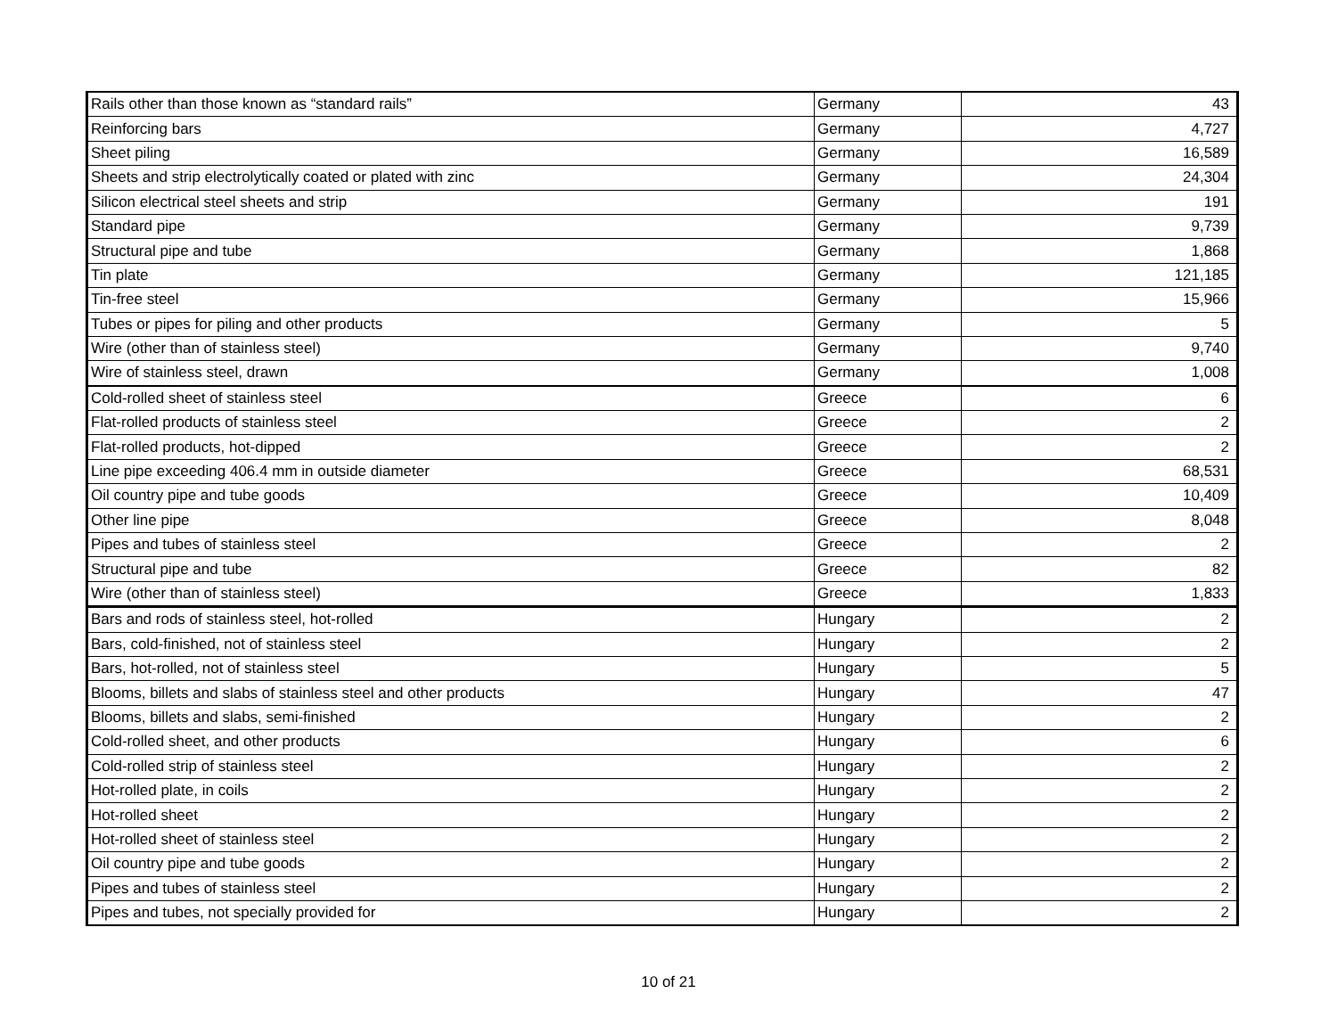| Rails other than those known as “standard rails” | Germany | 43 |
| Reinforcing bars | Germany | 4,727 |
| Sheet piling | Germany | 16,589 |
| Sheets and strip electrolytically coated or plated with zinc | Germany | 24,304 |
| Silicon electrical steel sheets and strip | Germany | 191 |
| Standard pipe | Germany | 9,739 |
| Structural pipe and tube | Germany | 1,868 |
| Tin plate | Germany | 121,185 |
| Tin-free steel | Germany | 15,966 |
| Tubes or pipes for piling and other products | Germany | 5 |
| Wire (other than of stainless steel) | Germany | 9,740 |
| Wire of stainless steel, drawn | Germany | 1,008 |
| Cold-rolled sheet of stainless steel | Greece | 6 |
| Flat-rolled products of stainless steel | Greece | 2 |
| Flat-rolled products, hot-dipped | Greece | 2 |
| Line pipe exceeding 406.4 mm in outside diameter | Greece | 68,531 |
| Oil country pipe and tube goods | Greece | 10,409 |
| Other line pipe | Greece | 8,048 |
| Pipes and tubes of stainless steel | Greece | 2 |
| Structural pipe and tube | Greece | 82 |
| Wire (other than of stainless steel) | Greece | 1,833 |
| Bars and rods of stainless steel, hot-rolled | Hungary | 2 |
| Bars, cold-finished, not of stainless steel | Hungary | 2 |
| Bars, hot-rolled, not of stainless steel | Hungary | 5 |
| Blooms, billets and slabs of stainless steel and other products | Hungary | 47 |
| Blooms, billets and slabs, semi-finished | Hungary | 2 |
| Cold-rolled sheet, and other products | Hungary | 6 |
| Cold-rolled strip of stainless steel | Hungary | 2 |
| Hot-rolled plate, in coils | Hungary | 2 |
| Hot-rolled sheet | Hungary | 2 |
| Hot-rolled sheet of stainless steel | Hungary | 2 |
| Oil country pipe and tube goods | Hungary | 2 |
| Pipes and tubes of stainless steel | Hungary | 2 |
| Pipes and tubes, not specially provided for | Hungary | 2 |
10 of 21